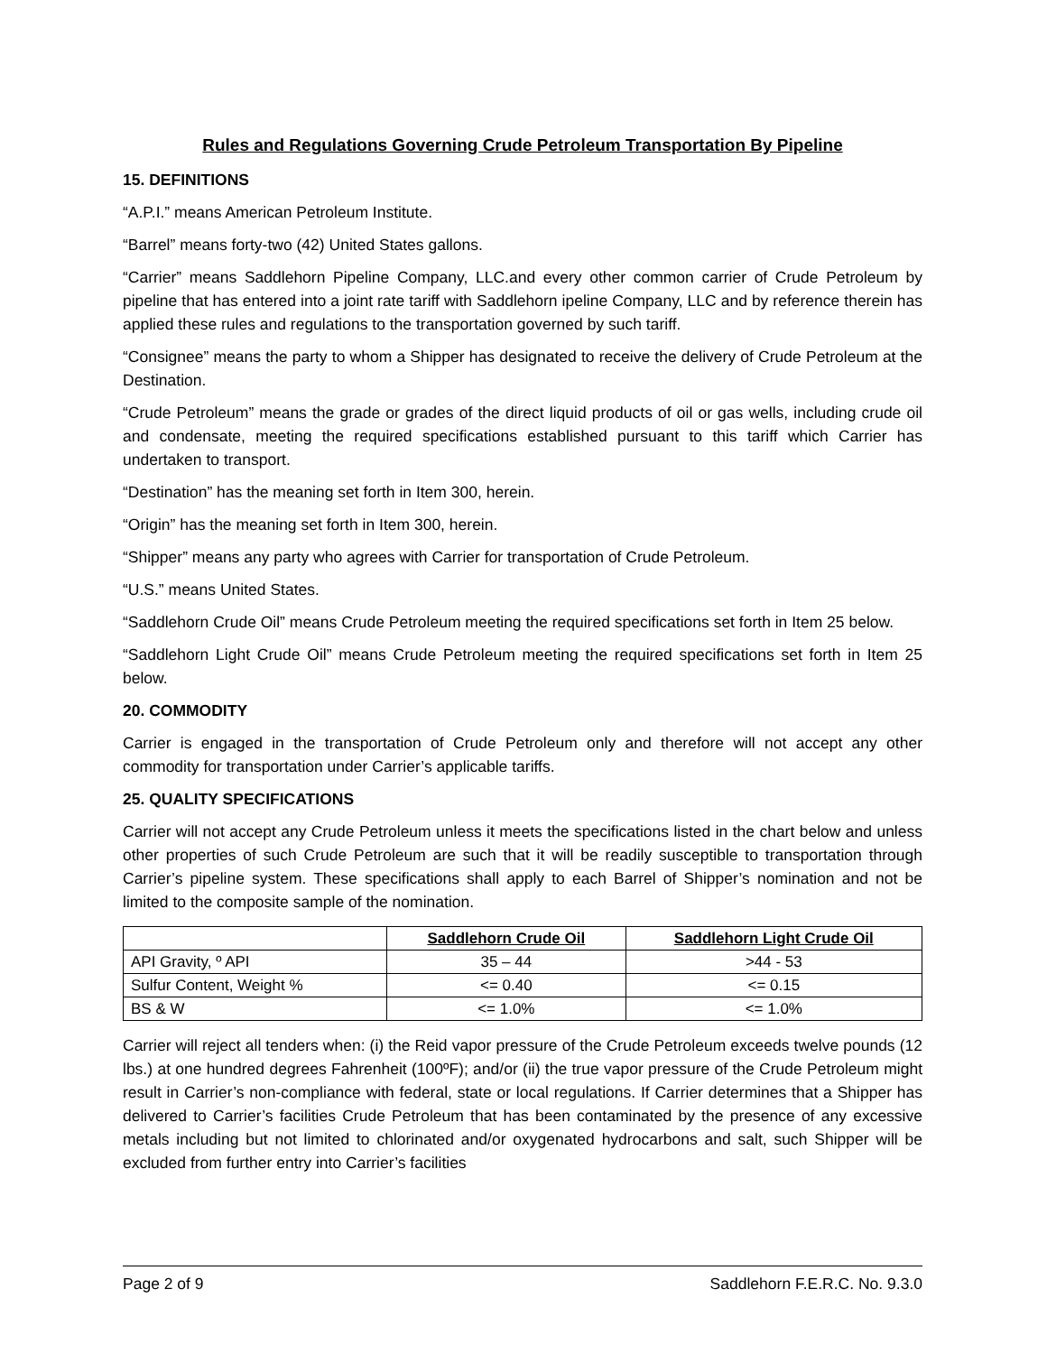Rules and Regulations Governing Crude Petroleum Transportation By Pipeline
15. DEFINITIONS
“A.P.I.” means American Petroleum Institute.
“Barrel” means forty-two (42) United States gallons.
“Carrier” means Saddlehorn Pipeline Company, LLC.and every other common carrier of Crude Petroleum by pipeline that has entered into a joint rate tariff with Saddlehorn ipeline Company, LLC and by reference therein has applied these rules and regulations to the transportation governed by such tariff.
“Consignee” means the party to whom a Shipper has designated to receive the delivery of Crude Petroleum at the Destination.
“Crude Petroleum” means the grade or grades of the direct liquid products of oil or gas wells, including crude oil and condensate, meeting the required specifications established pursuant to this tariff which Carrier has undertaken to transport.
“Destination” has the meaning set forth in Item 300, herein.
“Origin” has the meaning set forth in Item 300, herein.
“Shipper” means any party who agrees with Carrier for transportation of Crude Petroleum.
“U.S.” means United States.
“Saddlehorn Crude Oil” means Crude Petroleum meeting the required specifications set forth in Item 25 below.
“Saddlehorn Light Crude Oil” means Crude Petroleum meeting the required specifications set forth in Item 25 below.
20. COMMODITY
Carrier is engaged in the transportation of Crude Petroleum only and therefore will not accept any other commodity for transportation under Carrier’s applicable tariffs.
25. QUALITY SPECIFICATIONS
Carrier will not accept any Crude Petroleum unless it meets the specifications listed in the chart below and unless other properties of such Crude Petroleum are such that it will be readily susceptible to transportation through Carrier’s pipeline system. These specifications shall apply to each Barrel of Shipper’s nomination and not be limited to the composite sample of the nomination.
| | Saddlehorn Crude Oil | Saddlehorn Light Crude Oil |
| --- | --- | --- |
| API Gravity, º API | 35 – 44 | >44 - 53 |
| Sulfur Content, Weight % | <= 0.40 | <= 0.15 |
| BS & W | <= 1.0% | <= 1.0% |
Carrier will reject all tenders when: (i) the Reid vapor pressure of the Crude Petroleum exceeds twelve pounds (12 lbs.) at one hundred degrees Fahrenheit (100ºF); and/or (ii) the true vapor pressure of the Crude Petroleum might result in Carrier’s non-compliance with federal, state or local regulations. If Carrier determines that a Shipper has delivered to Carrier’s facilities Crude Petroleum that has been contaminated by the presence of any excessive metals including but not limited to chlorinated and/or oxygenated hydrocarbons and salt, such Shipper will be excluded from further entry into Carrier’s facilities
Page 2 of 9 Saddlehorn F.E.R.C. No. 9.3.0